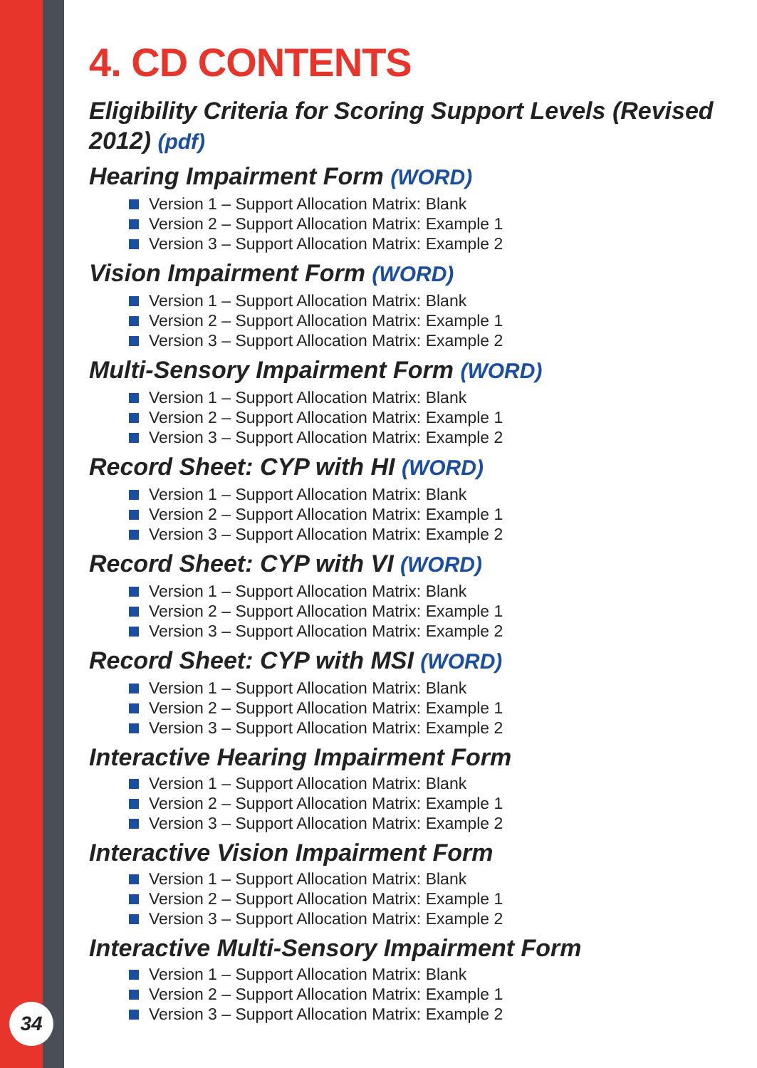34
4. CD CONTENTS
Eligibility Criteria for Scoring Support Levels (Revised 2012) (pdf)
Hearing Impairment Form (WORD)
Version 1 – Support Allocation Matrix: Blank
Version 2 – Support Allocation Matrix: Example 1
Version 3 – Support Allocation Matrix: Example 2
Vision Impairment Form (WORD)
Version 1 – Support Allocation Matrix: Blank
Version 2 – Support Allocation Matrix: Example 1
Version 3 – Support Allocation Matrix: Example 2
Multi-Sensory Impairment Form (WORD)
Version 1 – Support Allocation Matrix: Blank
Version 2 – Support Allocation Matrix: Example 1
Version 3 – Support Allocation Matrix: Example 2
Record Sheet: CYP with HI (WORD)
Version 1 – Support Allocation Matrix: Blank
Version 2 – Support Allocation Matrix: Example 1
Version 3 – Support Allocation Matrix: Example 2
Record Sheet: CYP with VI (WORD)
Version 1 – Support Allocation Matrix: Blank
Version 2 – Support Allocation Matrix: Example 1
Version 3 – Support Allocation Matrix: Example 2
Record Sheet: CYP with MSI (WORD)
Version 1 – Support Allocation Matrix: Blank
Version 2 – Support Allocation Matrix: Example 1
Version 3 – Support Allocation Matrix: Example 2
Interactive Hearing Impairment Form
Version 1 – Support Allocation Matrix: Blank
Version 2 – Support Allocation Matrix: Example 1
Version 3 – Support Allocation Matrix: Example 2
Interactive Vision Impairment Form
Version 1 – Support Allocation Matrix: Blank
Version 2 – Support Allocation Matrix: Example 1
Version 3 – Support Allocation Matrix: Example 2
Interactive Multi-Sensory Impairment Form
Version 1 – Support Allocation Matrix: Blank
Version 2 – Support Allocation Matrix: Example 1
Version 3 – Support Allocation Matrix: Example 2